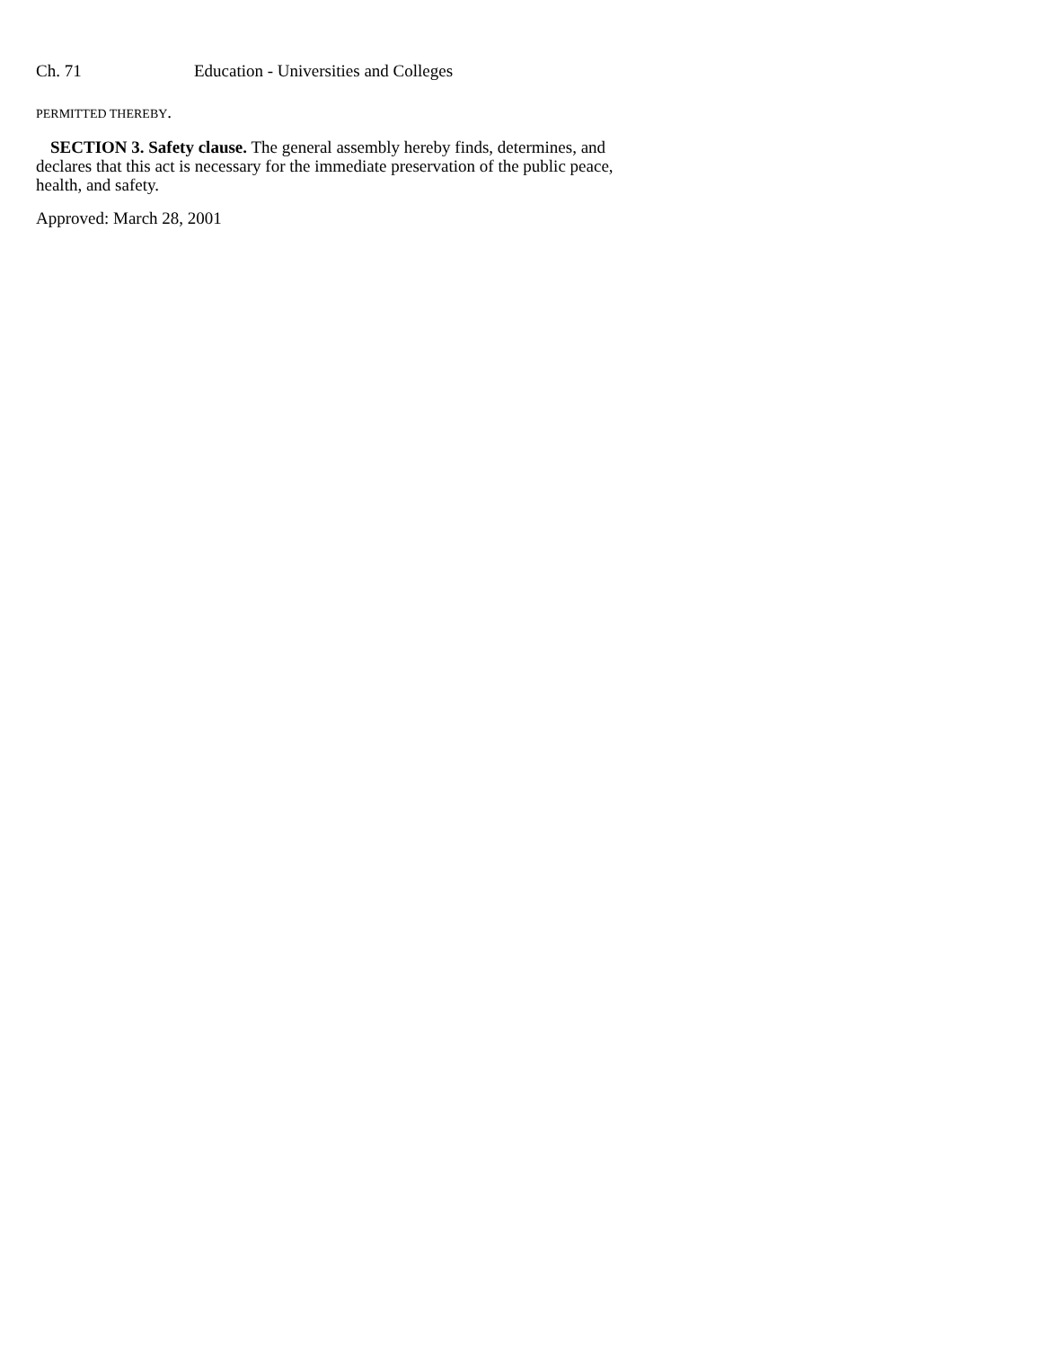Ch. 71 Education - Universities and Colleges
PERMITTED THEREBY.
SECTION 3. Safety clause. The general assembly hereby finds, determines, and declares that this act is necessary for the immediate preservation of the public peace, health, and safety.
Approved: March 28, 2001